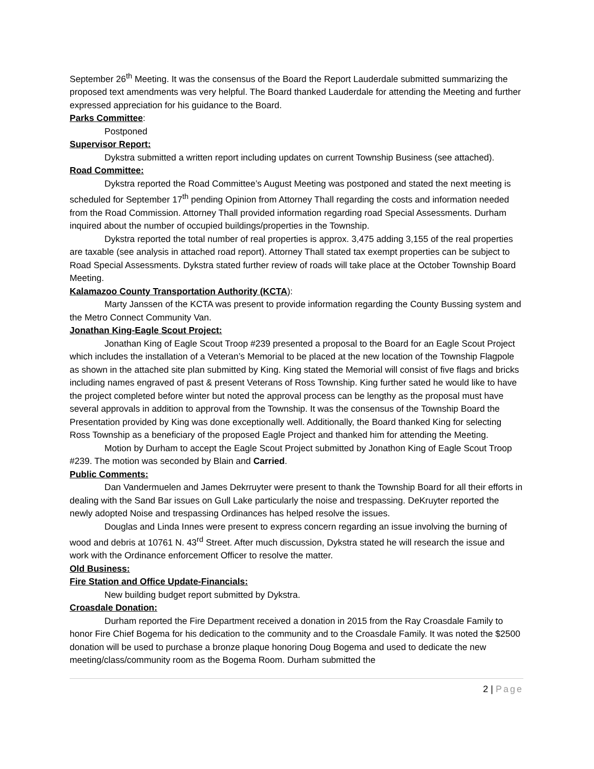September 26<sup>th</sup> Meeting. It was the consensus of the Board the Report Lauderdale submitted summarizing the proposed text amendments was very helpful. The Board thanked Lauderdale for attending the Meeting and further expressed appreciation for his guidance to the Board.
Parks Committee:
Postponed
Supervisor Report:
Dykstra submitted a written report including updates on current Township Business (see attached).
Road Committee:
Dykstra reported the Road Committee’s August Meeting was postponed and stated the next meeting is scheduled for September 17<sup>th</sup> pending Opinion from Attorney Thall regarding the costs and information needed from the Road Commission. Attorney Thall provided information regarding road Special Assessments. Durham inquired about the number of occupied buildings/properties in the Township.
Dykstra reported the total number of real properties is approx. 3,475 adding 3,155 of the real properties are taxable (see analysis in attached road report). Attorney Thall stated tax exempt properties can be subject to Road Special Assessments. Dykstra stated further review of roads will take place at the October Township Board Meeting.
Kalamazoo County Transportation Authority (KCTA):
Marty Janssen of the KCTA was present to provide information regarding the County Bussing system and the Metro Connect Community Van.
Jonathan King-Eagle Scout Project:
Jonathan King of Eagle Scout Troop #239 presented a proposal to the Board for an Eagle Scout Project which includes the installation of a Veteran’s Memorial to be placed at the new location of the Township Flagpole as shown in the attached site plan submitted by King. King stated the Memorial will consist of five flags and bricks including names engraved of past & present Veterans of Ross Township. King further sated he would like to have the project completed before winter but noted the approval process can be lengthy as the proposal must have several approvals in addition to approval from the Township. It was the consensus of the Township Board the Presentation provided by King was done exceptionally well. Additionally, the Board thanked King for selecting Ross Township as a beneficiary of the proposed Eagle Project and thanked him for attending the Meeting.
Motion by Durham to accept the Eagle Scout Project submitted by Jonathon King of Eagle Scout Troop #239. The motion was seconded by Blain and Carried.
Public Comments:
Dan Vandermuelen and James Dekrruyter were present to thank the Township Board for all their efforts in dealing with the Sand Bar issues on Gull Lake particularly the noise and trespassing. DeKruyter reported the newly adopted Noise and trespassing Ordinances has helped resolve the issues.
Douglas and Linda Innes were present to express concern regarding an issue involving the burning of wood and debris at 10761 N. 43<sup>rd</sup> Street. After much discussion, Dykstra stated he will research the issue and work with the Ordinance enforcement Officer to resolve the matter.
Old Business:
Fire Station and Office Update-Financials:
New building budget report submitted by Dykstra.
Croasdale Donation:
Durham reported the Fire Department received a donation in 2015 from the Ray Croasdale Family to honor Fire Chief Bogema for his dedication to the community and to the Croasdale Family. It was noted the $2500 donation will be used to purchase a bronze plaque honoring Doug Bogema and used to dedicate the new meeting/class/community room as the Bogema Room. Durham submitted the
2 | Page